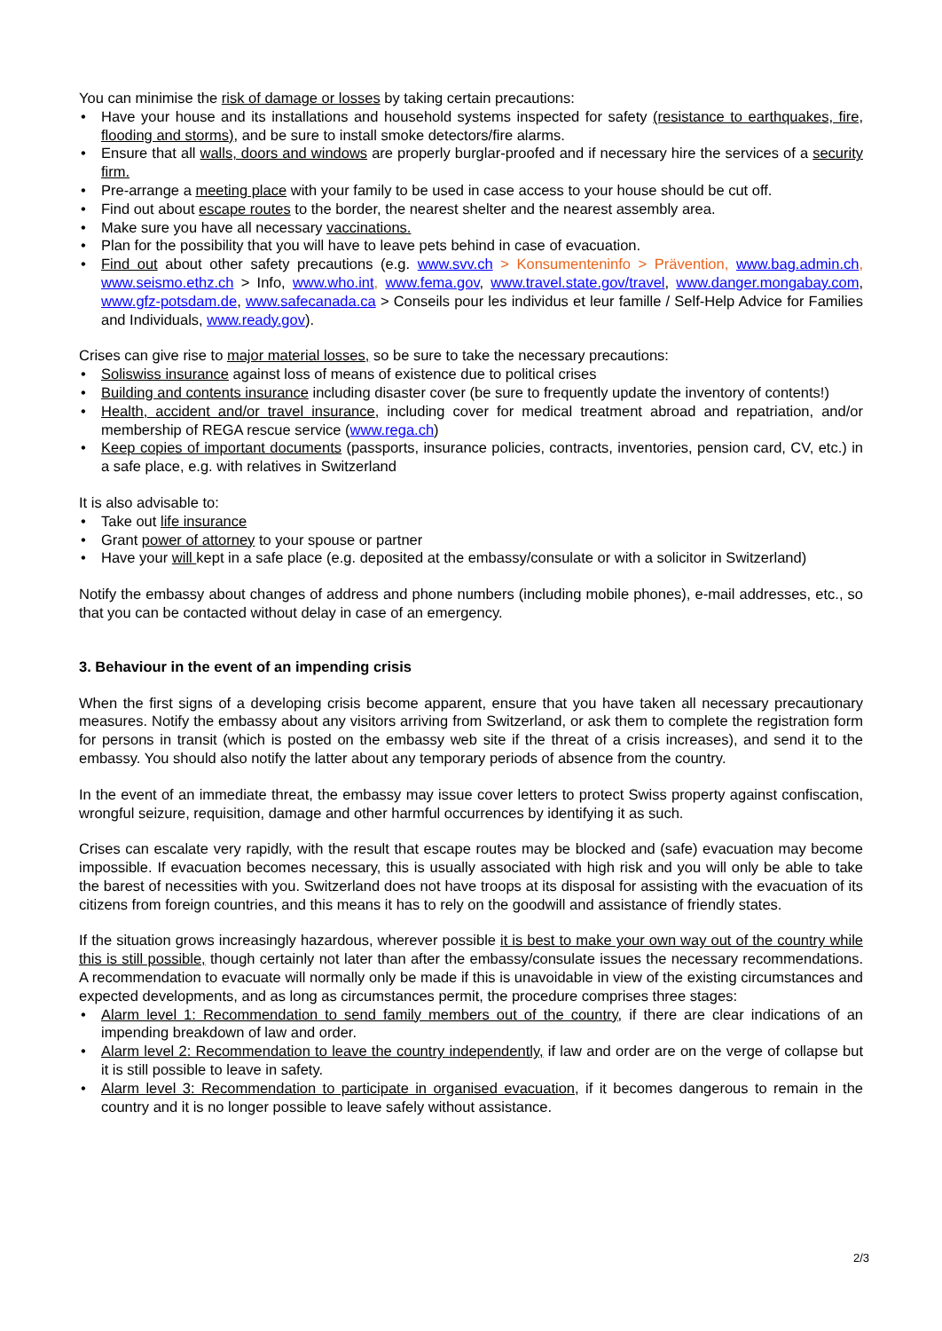You can minimise the risk of damage or losses by taking certain precautions:
• Have your house and its installations and household systems inspected for safety (resistance to earthquakes, fire, flooding and storms), and be sure to install smoke detectors/fire alarms.
• Ensure that all walls, doors and windows are properly burglar-proofed and if necessary hire the services of a security firm.
• Pre-arrange a meeting place with your family to be used in case access to your house should be cut off.
• Find out about escape routes to the border, the nearest shelter and the nearest assembly area.
• Make sure you have all necessary vaccinations.
• Plan for the possibility that you will have to leave pets behind in case of evacuation.
• Find out about other safety precautions (e.g. www.svv.ch > Konsumenteninfo > Prävention, www.bag.admin.ch, www.seismo.ethz.ch > Info, www.who.int, www.fema.gov, www.travel.state.gov/travel, www.danger.mongabay.com, www.gfz-potsdam.de, www.safecanada.ca > Conseils pour les individus et leur famille / Self-Help Advice for Families and Individuals, www.ready.gov).
Crises can give rise to major material losses, so be sure to take the necessary precautions:
• Soliswiss insurance against loss of means of existence due to political crises
• Building and contents insurance including disaster cover (be sure to frequently update the inventory of contents!)
• Health, accident and/or travel insurance, including cover for medical treatment abroad and repatriation, and/or membership of REGA rescue service (www.rega.ch)
• Keep copies of important documents (passports, insurance policies, contracts, inventories, pension card, CV, etc.) in a safe place, e.g. with relatives in Switzerland
It is also advisable to:
• Take out life insurance
• Grant power of attorney to your spouse or partner
• Have your will kept in a safe place (e.g. deposited at the embassy/consulate or with a solicitor in Switzerland)
Notify the embassy about changes of address and phone numbers (including mobile phones), e-mail addresses, etc., so that you can be contacted without delay in case of an emergency.
3. Behaviour in the event of an impending crisis
When the first signs of a developing crisis become apparent, ensure that you have taken all necessary precautionary measures. Notify the embassy about any visitors arriving from Switzerland, or ask them to complete the registration form for persons in transit (which is posted on the embassy web site if the threat of a crisis increases), and send it to the embassy. You should also notify the latter about any temporary periods of absence from the country.
In the event of an immediate threat, the embassy may issue cover letters to protect Swiss property against confiscation, wrongful seizure, requisition, damage and other harmful occurrences by identifying it as such.
Crises can escalate very rapidly, with the result that escape routes may be blocked and (safe) evacuation may become impossible. If evacuation becomes necessary, this is usually associated with high risk and you will only be able to take the barest of necessities with you. Switzerland does not have troops at its disposal for assisting with the evacuation of its citizens from foreign countries, and this means it has to rely on the goodwill and assistance of friendly states.
If the situation grows increasingly hazardous, wherever possible it is best to make your own way out of the country while this is still possible, though certainly not later than after the embassy/consulate issues the necessary recommendations. A recommendation to evacuate will normally only be made if this is unavoidable in view of the existing circumstances and expected developments, and as long as circumstances permit, the procedure comprises three stages:
• Alarm level 1: Recommendation to send family members out of the country, if there are clear indications of an impending breakdown of law and order.
• Alarm level 2: Recommendation to leave the country independently, if law and order are on the verge of collapse but it is still possible to leave in safety.
• Alarm level 3: Recommendation to participate in organised evacuation, if it becomes dangerous to remain in the country and it is no longer possible to leave safely without assistance.
2/3